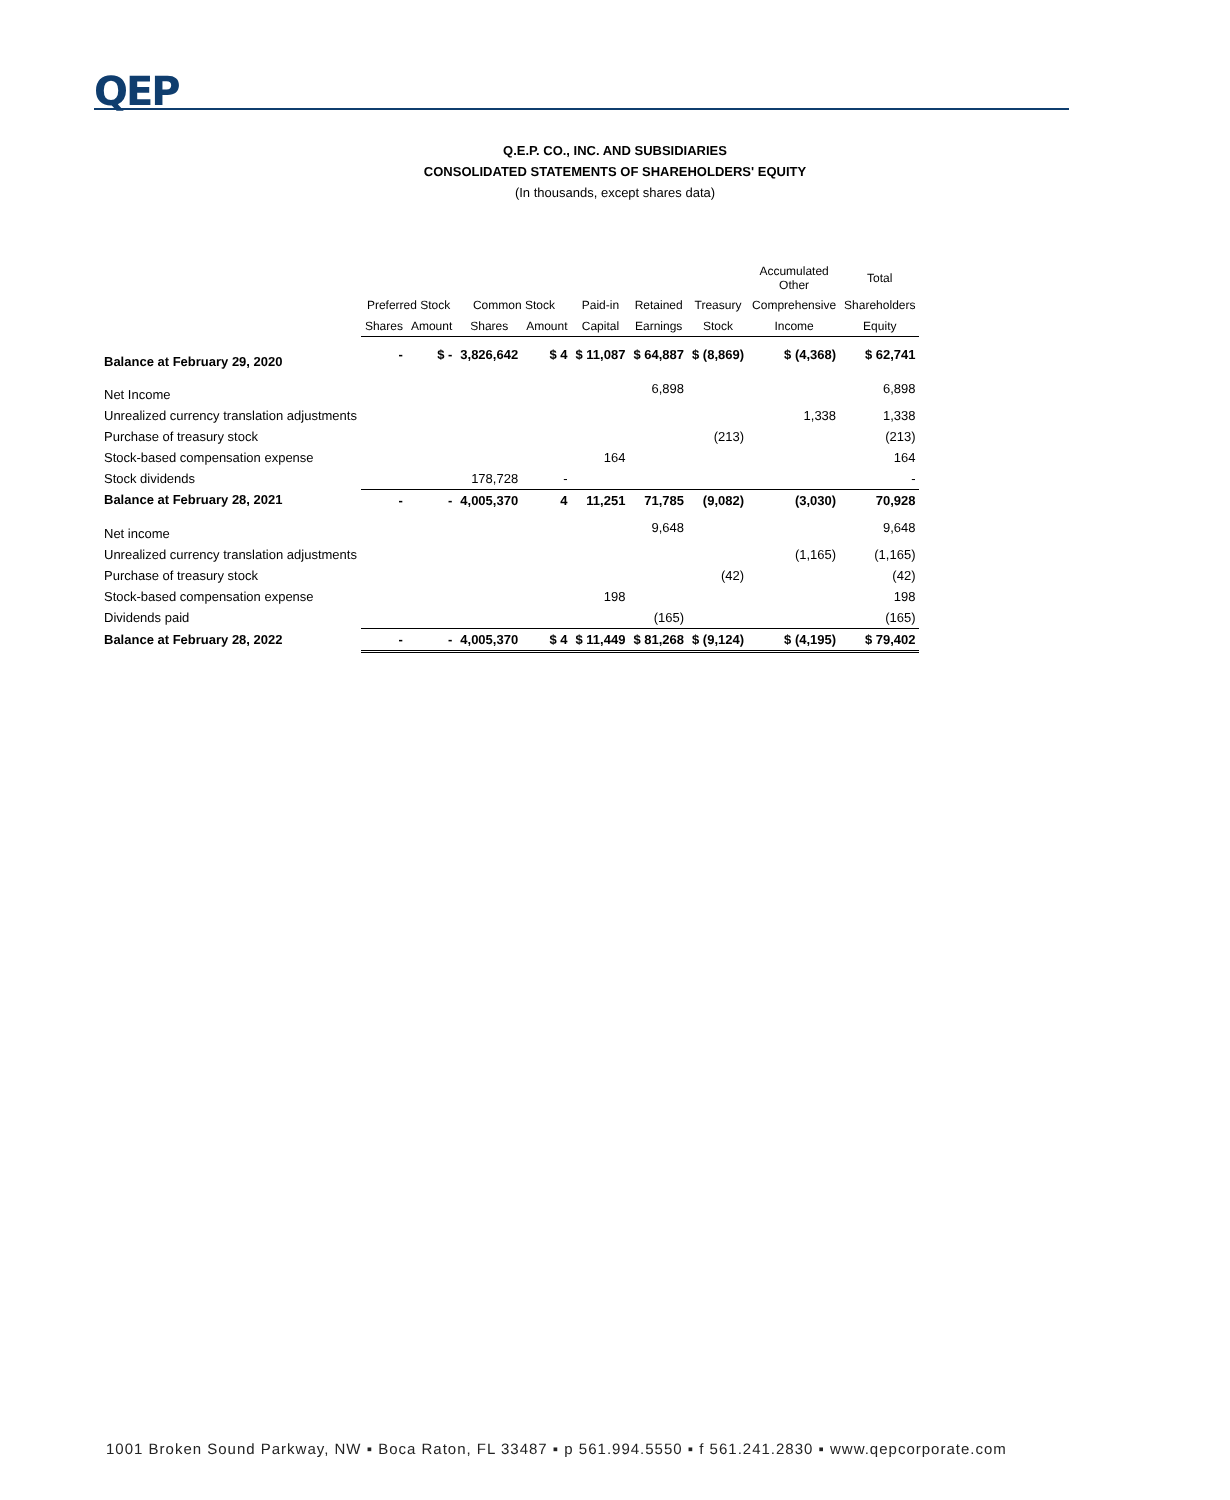QEP
Q.E.P. CO., INC. AND SUBSIDIARIES
CONSOLIDATED STATEMENTS OF SHAREHOLDERS' EQUITY
(In thousands, except shares data)
| | | | | | | | | Accumulated Other | Total |
| --- | --- | --- | --- | --- | --- | --- | --- | --- | --- |
| | Preferred Stock | | Common Stock | | Paid-in | Retained | Treasury | Comprehensive | Shareholders |
| | Shares | Amount | Shares | Amount | Capital | Earnings | Stock | Income | Equity |
| Balance at February 29, 2020 | - | $ - | 3,826,642 | $ 4 | $ 11,087 | $ 64,887 | $ (8,869) | $ (4,368) | $ 62,741 |
| Net Income | | | | | | 6,898 | | | 6,898 |
| Unrealized currency translation adjustments | | | | | | | | 1,338 | 1,338 |
| Purchase of treasury stock | | | | | | | (213) | | (213) |
| Stock-based compensation expense | | | | | 164 | | | | 164 |
| Stock dividends | | | 178,728 | - | | | | | - |
| Balance at February 28, 2021 | - | - | 4,005,370 | 4 | 11,251 | 71,785 | (9,082) | (3,030) | 70,928 |
| Net income | | | | | | 9,648 | | | 9,648 |
| Unrealized currency translation adjustments | | | | | | | | (1,165) | (1,165) |
| Purchase of treasury stock | | | | | | | (42) | | (42) |
| Stock-based compensation expense | | | | | 198 | | | | 198 |
| Dividends paid | | | | | | (165) | | | (165) |
| Balance at February 28, 2022 | - | - | 4,005,370 | $ 4 | $ 11,449 | $ 81,268 | $ (9,124) | $ (4,195) | $ 79,402 |
1001 Broken Sound Parkway, NW ▪ Boca Raton, FL 33487 ▪ p 561.994.5550 ▪ f 561.241.2830 ▪ www.qepcorporate.com